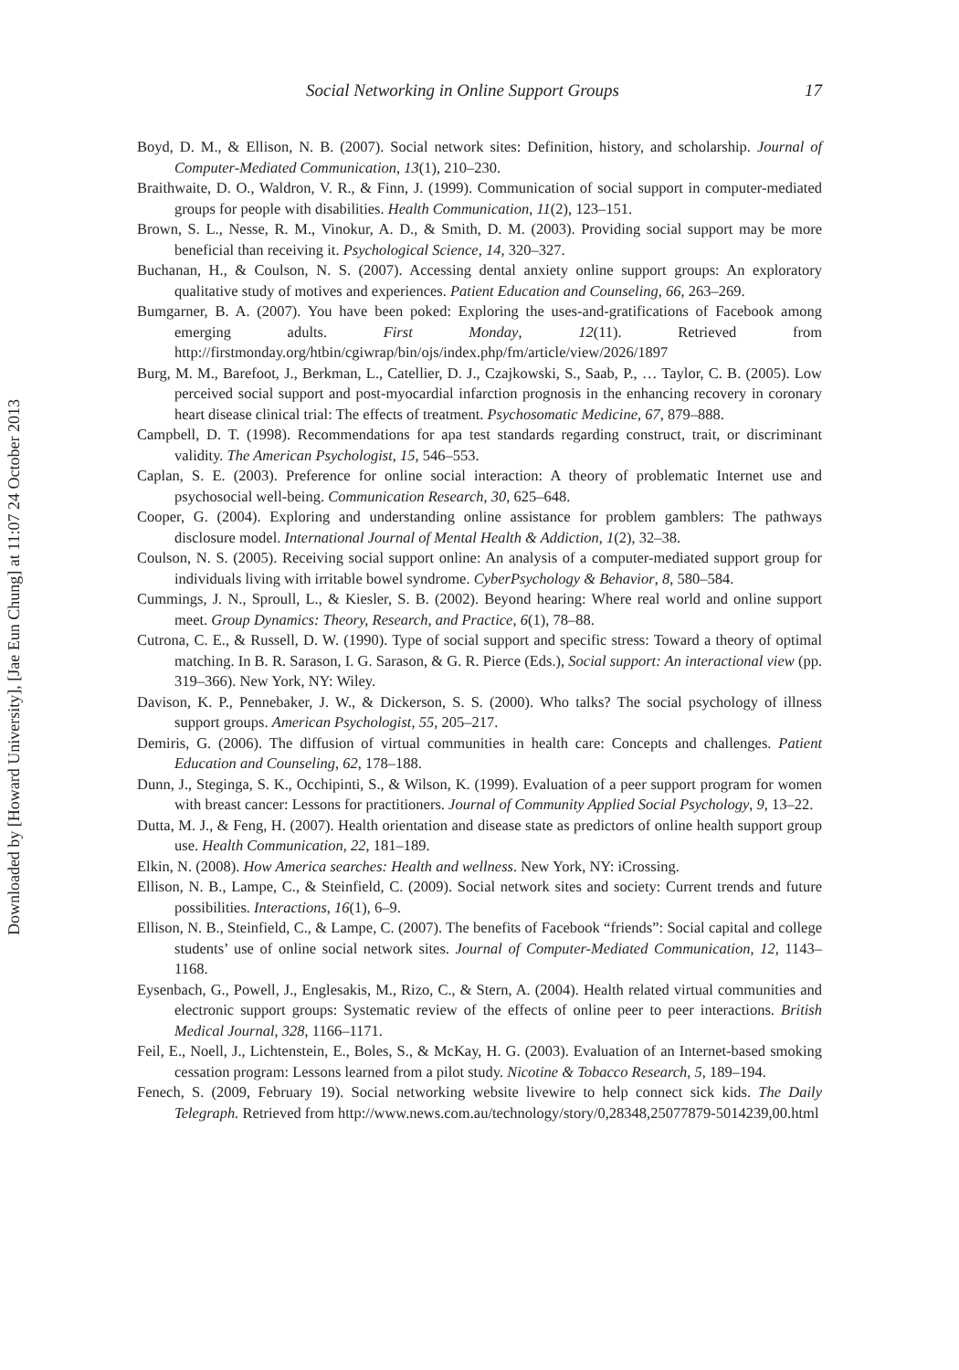Downloaded by [Howard University], [Jae Eun Chung] at 11:07 24 October 2013
Social Networking in Online Support Groups 17
Boyd, D. M., & Ellison, N. B. (2007). Social network sites: Definition, history, and scholarship. Journal of Computer-Mediated Communication, 13(1), 210–230.
Braithwaite, D. O., Waldron, V. R., & Finn, J. (1999). Communication of social support in computer-mediated groups for people with disabilities. Health Communication, 11(2), 123–151.
Brown, S. L., Nesse, R. M., Vinokur, A. D., & Smith, D. M. (2003). Providing social support may be more beneficial than receiving it. Psychological Science, 14, 320–327.
Buchanan, H., & Coulson, N. S. (2007). Accessing dental anxiety online support groups: An exploratory qualitative study of motives and experiences. Patient Education and Counseling, 66, 263–269.
Bumgarner, B. A. (2007). You have been poked: Exploring the uses-and-gratifications of Facebook among emerging adults. First Monday, 12(11). Retrieved from http://firstmonday.org/htbin/cgiwrap/bin/ojs/index.php/fm/article/view/2026/1897
Burg, M. M., Barefoot, J., Berkman, L., Catellier, D. J., Czajkowski, S., Saab, P., … Taylor, C. B. (2005). Low perceived social support and post-myocardial infarction prognosis in the enhancing recovery in coronary heart disease clinical trial: The effects of treatment. Psychosomatic Medicine, 67, 879–888.
Campbell, D. T. (1998). Recommendations for apa test standards regarding construct, trait, or discriminant validity. The American Psychologist, 15, 546–553.
Caplan, S. E. (2003). Preference for online social interaction: A theory of problematic Internet use and psychosocial well-being. Communication Research, 30, 625–648.
Cooper, G. (2004). Exploring and understanding online assistance for problem gamblers: The pathways disclosure model. International Journal of Mental Health & Addiction, 1(2), 32–38.
Coulson, N. S. (2005). Receiving social support online: An analysis of a computer-mediated support group for individuals living with irritable bowel syndrome. CyberPsychology & Behavior, 8, 580–584.
Cummings, J. N., Sproull, L., & Kiesler, S. B. (2002). Beyond hearing: Where real world and online support meet. Group Dynamics: Theory, Research, and Practice, 6(1), 78–88.
Cutrona, C. E., & Russell, D. W. (1990). Type of social support and specific stress: Toward a theory of optimal matching. In B. R. Sarason, I. G. Sarason, & G. R. Pierce (Eds.), Social support: An interactional view (pp. 319–366). New York, NY: Wiley.
Davison, K. P., Pennebaker, J. W., & Dickerson, S. S. (2000). Who talks? The social psychology of illness support groups. American Psychologist, 55, 205–217.
Demiris, G. (2006). The diffusion of virtual communities in health care: Concepts and challenges. Patient Education and Counseling, 62, 178–188.
Dunn, J., Steginga, S. K., Occhipinti, S., & Wilson, K. (1999). Evaluation of a peer support program for women with breast cancer: Lessons for practitioners. Journal of Community Applied Social Psychology, 9, 13–22.
Dutta, M. J., & Feng, H. (2007). Health orientation and disease state as predictors of online health support group use. Health Communication, 22, 181–189.
Elkin, N. (2008). How America searches: Health and wellness. New York, NY: iCrossing.
Ellison, N. B., Lampe, C., & Steinfield, C. (2009). Social network sites and society: Current trends and future possibilities. Interactions, 16(1), 6–9.
Ellison, N. B., Steinfield, C., & Lampe, C. (2007). The benefits of Facebook “friends”: Social capital and college students’ use of online social network sites. Journal of Computer-Mediated Communication, 12, 1143–1168.
Eysenbach, G., Powell, J., Englesakis, M., Rizo, C., & Stern, A. (2004). Health related virtual communities and electronic support groups: Systematic review of the effects of online peer to peer interactions. British Medical Journal, 328, 1166–1171.
Feil, E., Noell, J., Lichtenstein, E., Boles, S., & McKay, H. G. (2003). Evaluation of an Internet-based smoking cessation program: Lessons learned from a pilot study. Nicotine & Tobacco Research, 5, 189–194.
Fenech, S. (2009, February 19). Social networking website livewire to help connect sick kids. The Daily Telegraph. Retrieved from http://www.news.com.au/technology/story/0,28348,25077879-5014239,00.html